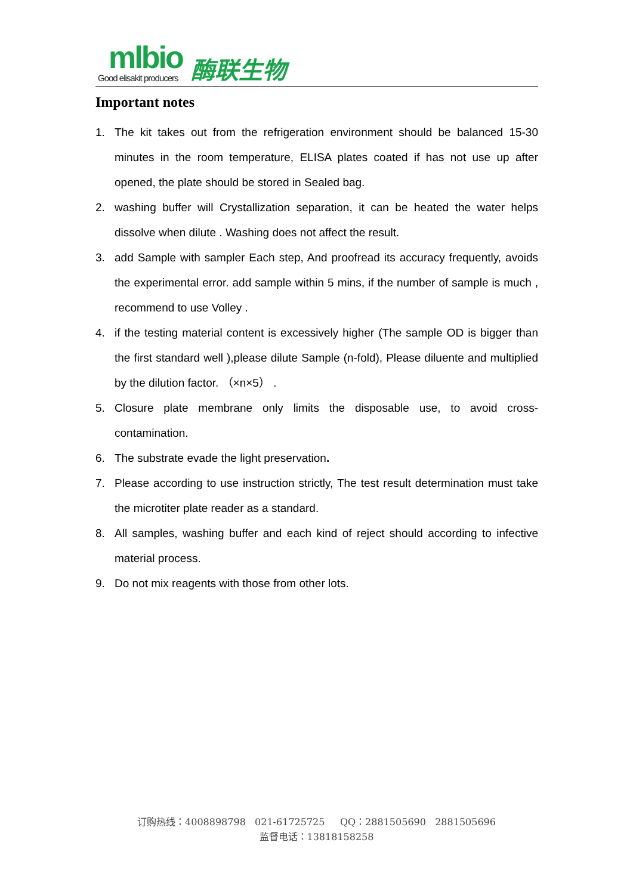mlbio
Good elisakit producers
酶联生物
Important notes
1. The kit takes out from the refrigeration environment should be balanced 15-30 minutes in the room temperature, ELISA plates coated if has not use up after opened, the plate should be stored in Sealed bag.
2. washing buffer will Crystallization separation, it can be heated the water helps dissolve when dilute . Washing does not affect the result.
3. add Sample with sampler Each step, And proofread its accuracy frequently, avoids the experimental error. add sample within 5 mins, if the number of sample is much , recommend to use Volley .
4. if the testing material content is excessively higher (The sample OD is bigger than the first standard well ),please dilute Sample (n-fold), Please diluente and multiplied by the dilution factor. （×n×5） .
5. Closure plate membrane only limits the disposable use, to avoid cross-contamination.
6. The substrate evade the light preservation.
7. Please according to use instruction strictly, The test result determination must take the microtiter plate reader as a standard.
8. All samples, washing buffer and each kind of reject should according to infective material process.
9. Do not mix reagents with those from other lots.
订购热线：4008898798 021-61725725 QQ：2881505690 2881505696
监督电话：13818158258